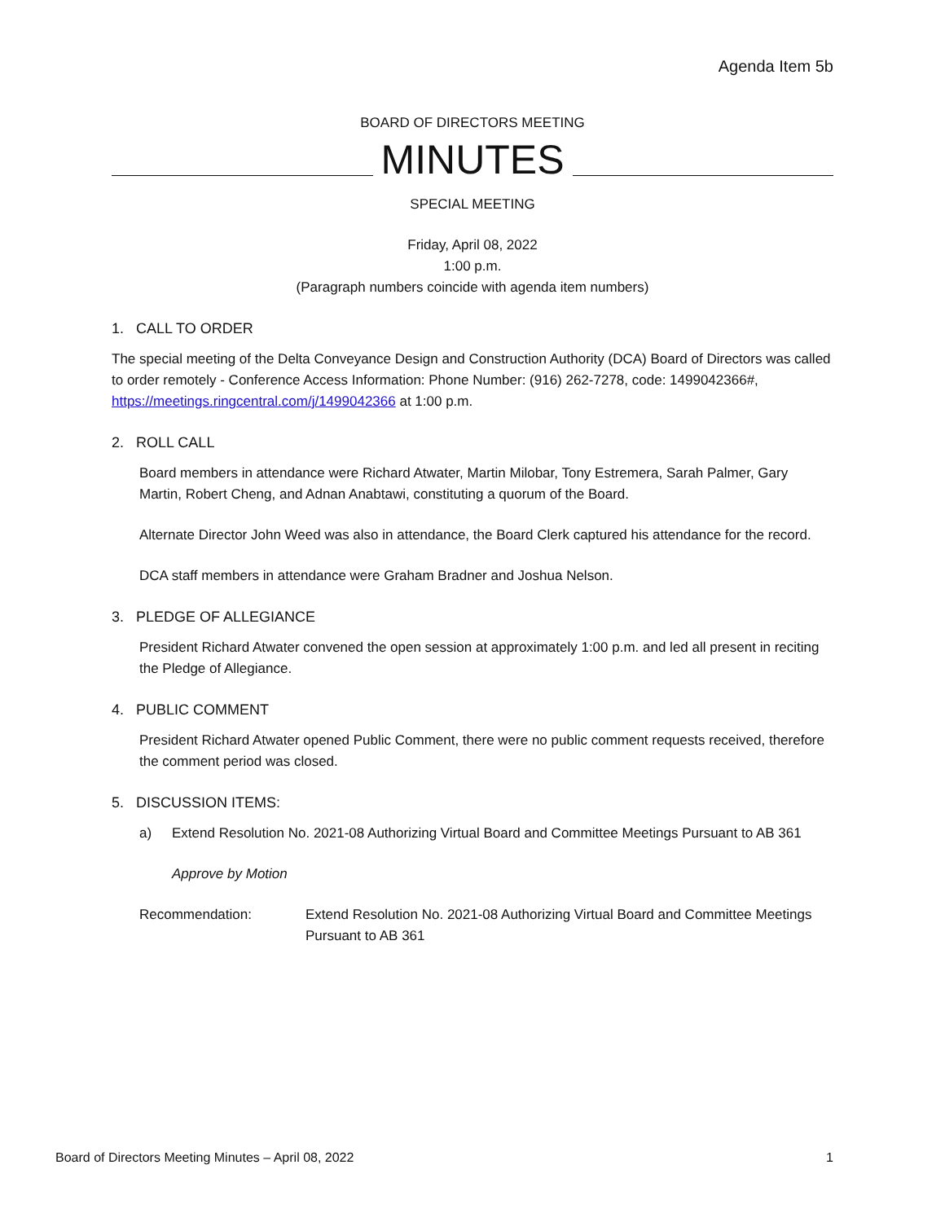Agenda Item 5b
BOARD OF DIRECTORS MEETING
MINUTES
SPECIAL MEETING
Friday, April 08, 2022
1:00 p.m.
(Paragraph numbers coincide with agenda item numbers)
1. CALL TO ORDER
The special meeting of the Delta Conveyance Design and Construction Authority (DCA) Board of Directors was called to order remotely - Conference Access Information: Phone Number: (916) 262-7278, code: 1499042366#, https://meetings.ringcentral.com/j/1499042366 at 1:00 p.m.
2. ROLL CALL
Board members in attendance were Richard Atwater, Martin Milobar, Tony Estremera, Sarah Palmer, Gary Martin, Robert Cheng, and Adnan Anabtawi, constituting a quorum of the Board.
Alternate Director John Weed was also in attendance, the Board Clerk captured his attendance for the record.
DCA staff members in attendance were Graham Bradner and Joshua Nelson.
3. PLEDGE OF ALLEGIANCE
President Richard Atwater convened the open session at approximately 1:00 p.m. and led all present in reciting the Pledge of Allegiance.
4. PUBLIC COMMENT
President Richard Atwater opened Public Comment, there were no public comment requests received, therefore the comment period was closed.
5. DISCUSSION ITEMS:
a) Extend Resolution No. 2021-08 Authorizing Virtual Board and Committee Meetings Pursuant to AB 361
Approve by Motion
Recommendation: Extend Resolution No. 2021-08 Authorizing Virtual Board and Committee Meetings Pursuant to AB 361
Board of Directors Meeting Minutes – April 08, 2022 1